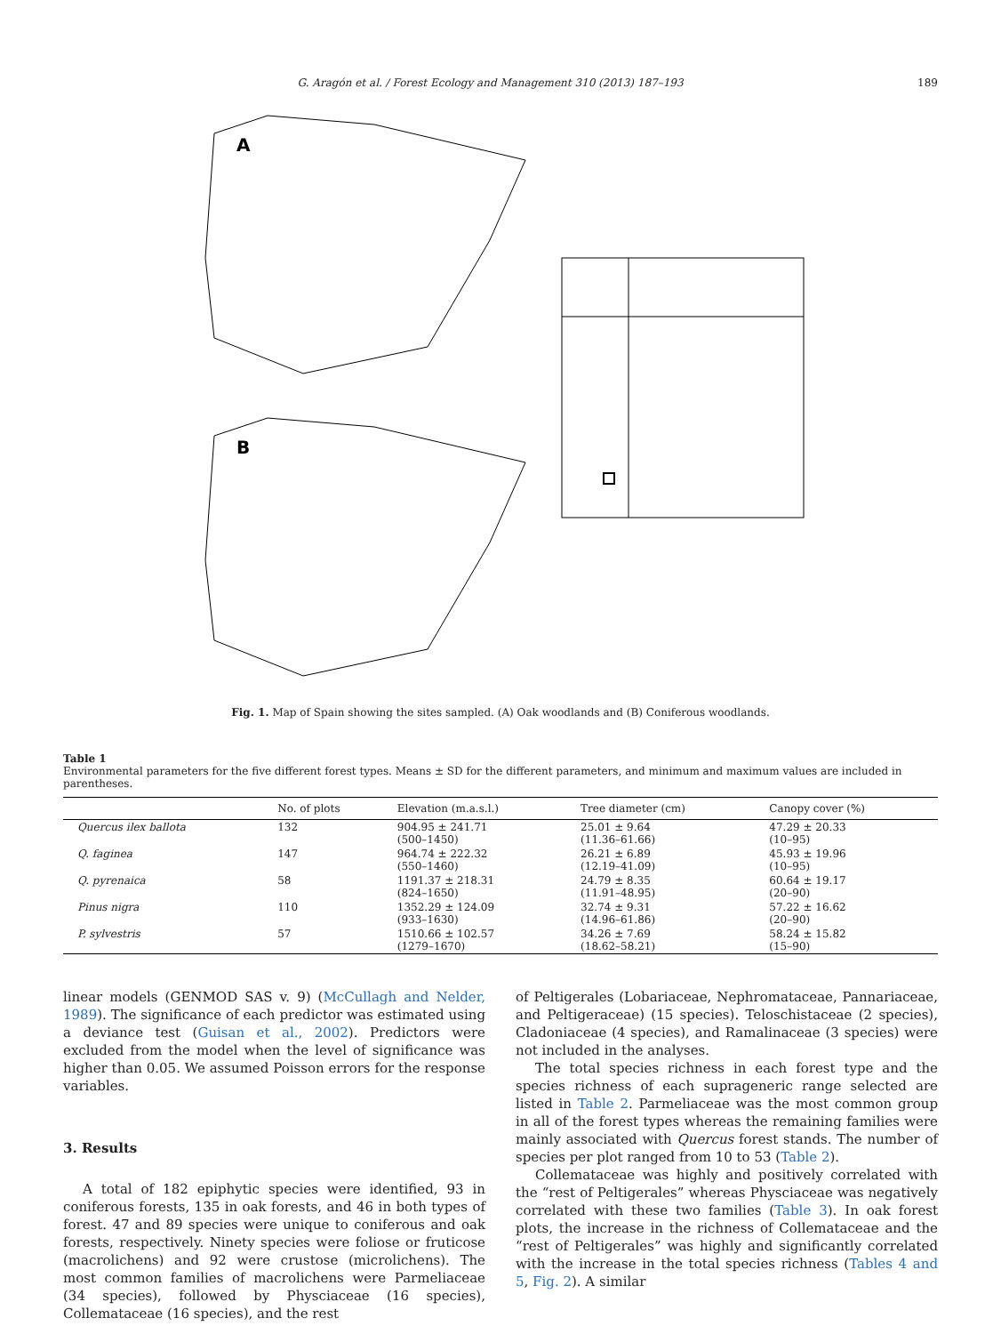G. Aragón et al. / Forest Ecology and Management 310 (2013) 187–193 189
A
B
Fig. 1. Map of Spain showing the sites sampled. (A) Oak woodlands and (B) Coniferous woodlands.
Table 1
Environmental parameters for the five different forest types. Means ± SD for the different parameters, and minimum and maximum values are included in parentheses.
| | No. of plots | Elevation (m.a.s.l.) | Tree diameter (cm) | Canopy cover (%) |
| --- | --- | --- | --- | --- |
| Quercus ilex ballota | 132 | 904.95 ± 241.71 (500–1450) | 25.01 ± 9.64 (11.36–61.66) | 47.29 ± 20.33 (10–95) |
| Q. faginea | 147 | 964.74 ± 222.32 (550–1460) | 26.21 ± 6.89 (12.19–41.09) | 45.93 ± 19.96 (10–95) |
| Q. pyrenaica | 58 | 1191.37 ± 218.31 (824–1650) | 24.79 ± 8.35 (11.91–48.95) | 60.64 ± 19.17 (20–90) |
| Pinus nigra | 110 | 1352.29 ± 124.09 (933–1630) | 32.74 ± 9.31 (14.96–61.86) | 57.22 ± 16.62 (20–90) |
| P. sylvestris | 57 | 1510.66 ± 102.57 (1279–1670) | 34.26 ± 7.69 (18.62–58.21) | 58.24 ± 15.82 (15–90) |
linear models (GENMOD SAS v. 9) (McCullagh and Nelder, 1989). The significance of each predictor was estimated using a deviance test (Guisan et al., 2002). Predictors were excluded from the model when the level of significance was higher than 0.05. We assumed Poisson errors for the response variables.
3. Results
A total of 182 epiphytic species were identified, 93 in coniferous forests, 135 in oak forests, and 46 in both types of forest. 47 and 89 species were unique to coniferous and oak forests, respectively. Ninety species were foliose or fruticose (macrolichens) and 92 were crustose (microlichens). The most common families of macrolichens were Parmeliaceae (34 species), followed by Physciaceae (16 species), Collemataceae (16 species), and the rest
of Peltigerales (Lobariaceae, Nephromataceae, Pannariaceae, and Peltigeraceae) (15 species). Teloschistaceae (2 species), Cladoniaceae (4 species), and Ramalinaceae (3 species) were not included in the analyses.
The total species richness in each forest type and the species richness of each suprageneric range selected are listed in Table 2. Parmeliaceae was the most common group in all of the forest types whereas the remaining families were mainly associated with Quercus forest stands. The number of species per plot ranged from 10 to 53 (Table 2).
Collemataceae was highly and positively correlated with the “rest of Peltigerales” whereas Physciaceae was negatively correlated with these two families (Table 3). In oak forest plots, the increase in the richness of Collemataceae and the “rest of Peltigerales” was highly and significantly correlated with the increase in the total species richness (Tables 4 and 5, Fig. 2). A similar